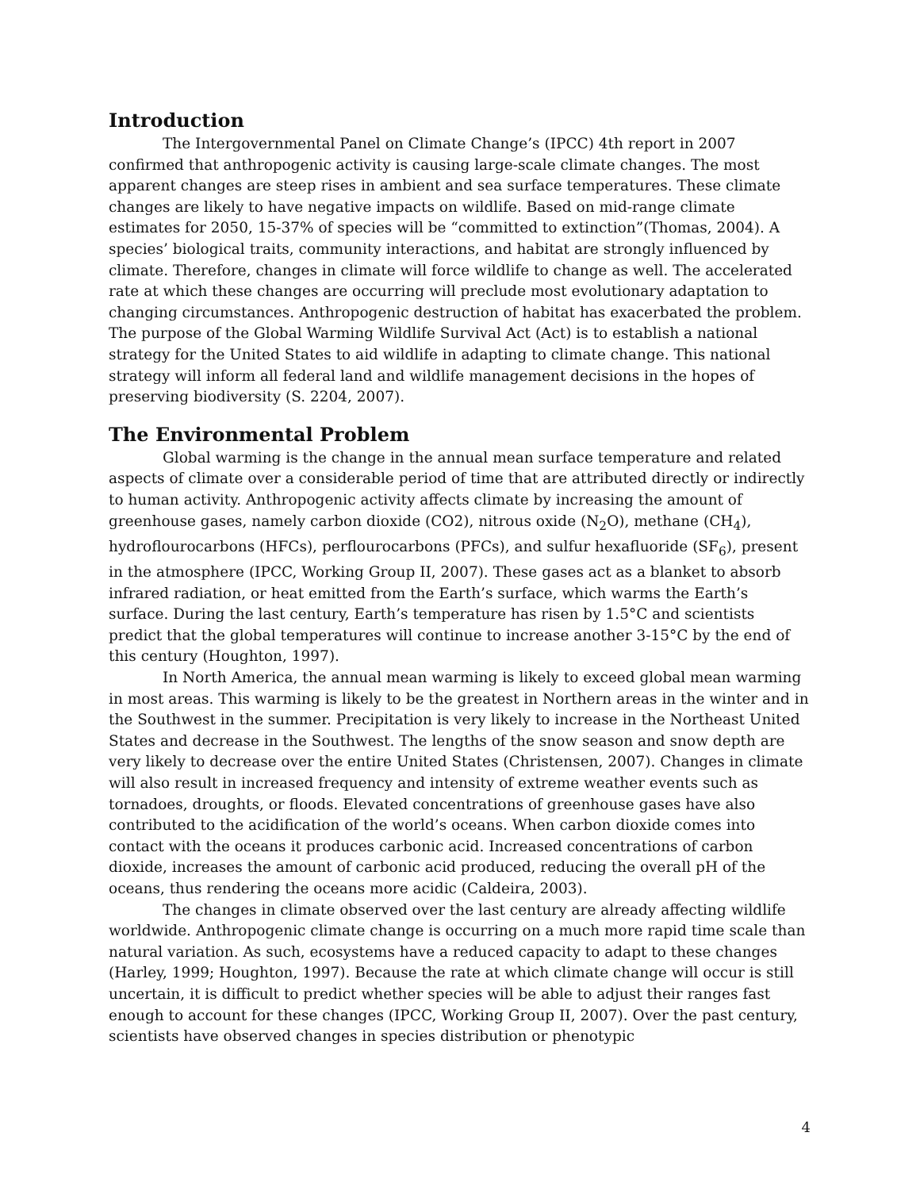Introduction
The Intergovernmental Panel on Climate Change’s (IPCC) 4th report in 2007 confirmed that anthropogenic activity is causing large-scale climate changes. The most apparent changes are steep rises in ambient and sea surface temperatures. These climate changes are likely to have negative impacts on wildlife. Based on mid-range climate estimates for 2050, 15-37% of species will be “committed to extinction”(Thomas, 2004). A species’ biological traits, community interactions, and habitat are strongly influenced by climate. Therefore, changes in climate will force wildlife to change as well. The accelerated rate at which these changes are occurring will preclude most evolutionary adaptation to changing circumstances. Anthropogenic destruction of habitat has exacerbated the problem. The purpose of the Global Warming Wildlife Survival Act (Act) is to establish a national strategy for the United States to aid wildlife in adapting to climate change. This national strategy will inform all federal land and wildlife management decisions in the hopes of preserving biodiversity (S. 2204, 2007).
The Environmental Problem
Global warming is the change in the annual mean surface temperature and related aspects of climate over a considerable period of time that are attributed directly or indirectly to human activity. Anthropogenic activity affects climate by increasing the amount of greenhouse gases, namely carbon dioxide (CO2), nitrous oxide (N<sub>2</sub>O), methane (CH<sub>4</sub>), hydroflourocarbons (HFCs), perflourocarbons (PFCs), and sulfur hexafluoride (SF<sub>6</sub>), present in the atmosphere (IPCC, Working Group II, 2007). These gases act as a blanket to absorb infrared radiation, or heat emitted from the Earth’s surface, which warms the Earth’s surface. During the last century, Earth’s temperature has risen by 1.5°C and scientists predict that the global temperatures will continue to increase another 3-15°C by the end of this century (Houghton, 1997).
In North America, the annual mean warming is likely to exceed global mean warming in most areas. This warming is likely to be the greatest in Northern areas in the winter and in the Southwest in the summer. Precipitation is very likely to increase in the Northeast United States and decrease in the Southwest. The lengths of the snow season and snow depth are very likely to decrease over the entire United States (Christensen, 2007). Changes in climate will also result in increased frequency and intensity of extreme weather events such as tornadoes, droughts, or floods. Elevated concentrations of greenhouse gases have also contributed to the acidification of the world’s oceans. When carbon dioxide comes into contact with the oceans it produces carbonic acid. Increased concentrations of carbon dioxide, increases the amount of carbonic acid produced, reducing the overall pH of the oceans, thus rendering the oceans more acidic (Caldeira, 2003).
The changes in climate observed over the last century are already affecting wildlife worldwide. Anthropogenic climate change is occurring on a much more rapid time scale than natural variation. As such, ecosystems have a reduced capacity to adapt to these changes (Harley, 1999; Houghton, 1997). Because the rate at which climate change will occur is still uncertain, it is difficult to predict whether species will be able to adjust their ranges fast enough to account for these changes (IPCC, Working Group II, 2007). Over the past century, scientists have observed changes in species distribution or phenotypic
4